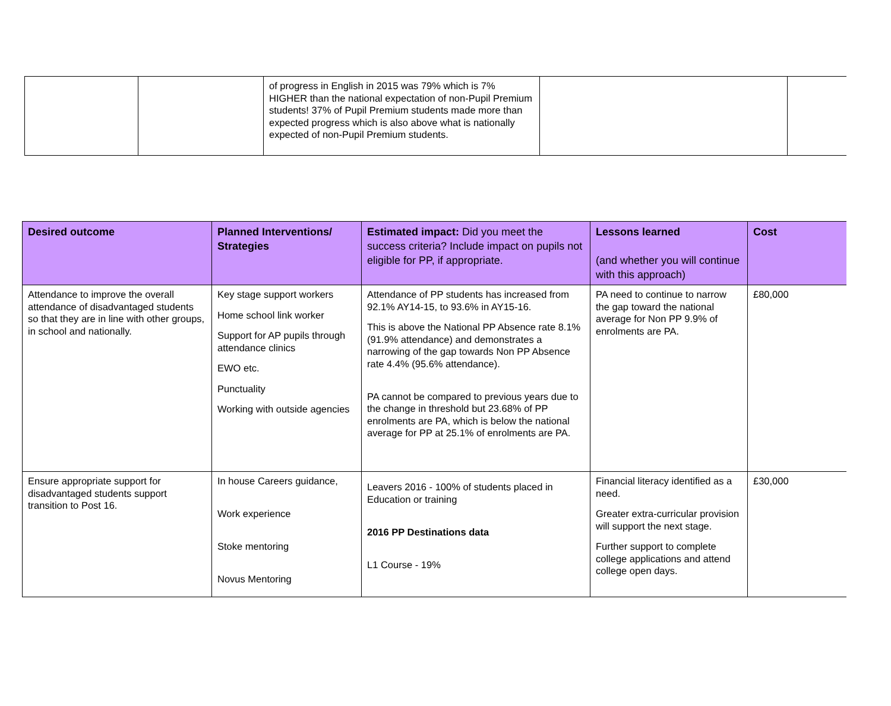| | | of progress in English in 2015 was 79% which is 7% HIGHER than the national expectation of non-Pupil Premium students! 37% of Pupil Premium students made more than expected progress which is also above what is nationally expected of non-Pupil Premium students. | | |
| Desired outcome | Planned Interventions/ Strategies | Estimated impact: Did you meet the success criteria? Include impact on pupils not eligible for PP, if appropriate. | Lessons learned (and whether you will continue with this approach) | Cost |
| --- | --- | --- | --- | --- |
| Attendance to improve the overall attendance of disadvantaged students so that they are in line with other groups, in school and nationally. | Key stage support workers Home school link worker Support for AP pupils through attendance clinics EWO etc. Punctuality Working with outside agencies | Attendance of PP students has increased from 92.1% AY14-15, to 93.6% in AY15-16. This is above the National PP Absence rate 8.1% (91.9% attendance) and demonstrates a narrowing of the gap towards Non PP Absence rate 4.4% (95.6% attendance). PA cannot be compared to previous years due to the change in threshold but 23.68% of PP enrolments are PA, which is below the national average for PP at 25.1% of enrolments are PA. | PA need to continue to narrow the gap toward the national average for Non PP 9.9% of enrolments are PA. | £80,000 |
| Ensure appropriate support for disadvantaged students support transition to Post 16. | In house Careers guidance, Work experience Stoke mentoring Novus Mentoring | Leavers 2016 - 100% of students placed in Education or training 2016 PP Destinations data L1 Course - 19% | Financial literacy identified as a need. Greater extra-curricular provision will support the next stage. Further support to complete college applications and attend college open days. | £30,000 |